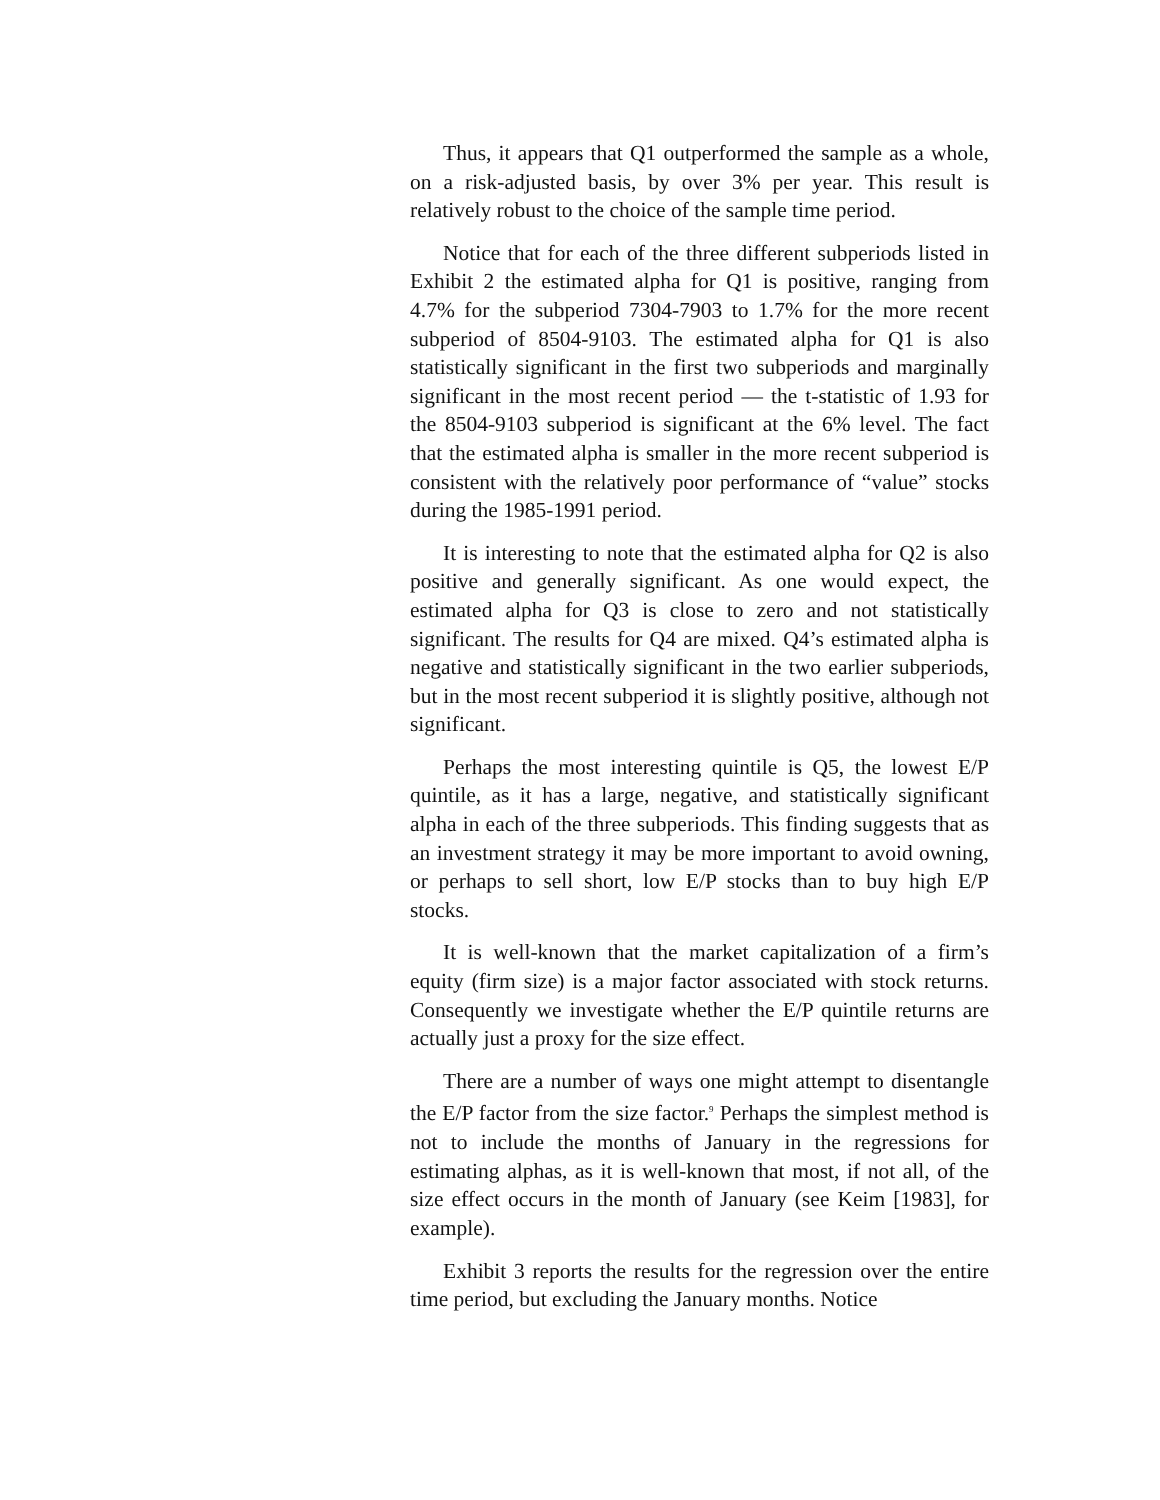Thus, it appears that Q1 outperformed the sample as a whole, on a risk-adjusted basis, by over 3% per year. This result is relatively robust to the choice of the sample time period.
Notice that for each of the three different subperiods listed in Exhibit 2 the estimated alpha for Q1 is positive, ranging from 4.7% for the subperiod 7304-7903 to 1.7% for the more recent subperiod of 8504-9103. The estimated alpha for Q1 is also statistically significant in the first two subperiods and marginally significant in the most recent period — the t-statistic of 1.93 for the 8504-9103 subperiod is significant at the 6% level. The fact that the estimated alpha is smaller in the more recent subperiod is consistent with the relatively poor performance of “value” stocks during the 1985-1991 period.
It is interesting to note that the estimated alpha for Q2 is also positive and generally significant. As one would expect, the estimated alpha for Q3 is close to zero and not statistically significant. The results for Q4 are mixed. Q4’s estimated alpha is negative and statistically significant in the two earlier subperiods, but in the most recent subperiod it is slightly positive, although not significant.
Perhaps the most interesting quintile is Q5, the lowest E/P quintile, as it has a large, negative, and statistically significant alpha in each of the three subperiods. This finding suggests that as an investment strategy it may be more important to avoid owning, or perhaps to sell short, low E/P stocks than to buy high E/P stocks.
It is well-known that the market capitalization of a firm’s equity (firm size) is a major factor associated with stock returns. Consequently we investigate whether the E/P quintile returns are actually just a proxy for the size effect.
There are a number of ways one might attempt to disentangle the E/P factor from the size factor.<sup>9</sup> Perhaps the simplest method is not to include the months of January in the regressions for estimating alphas, as it is well-known that most, if not all, of the size effect occurs in the month of January (see Keim [1983], for example).
Exhibit 3 reports the results for the regression over the entire time period, but excluding the January months. Notice